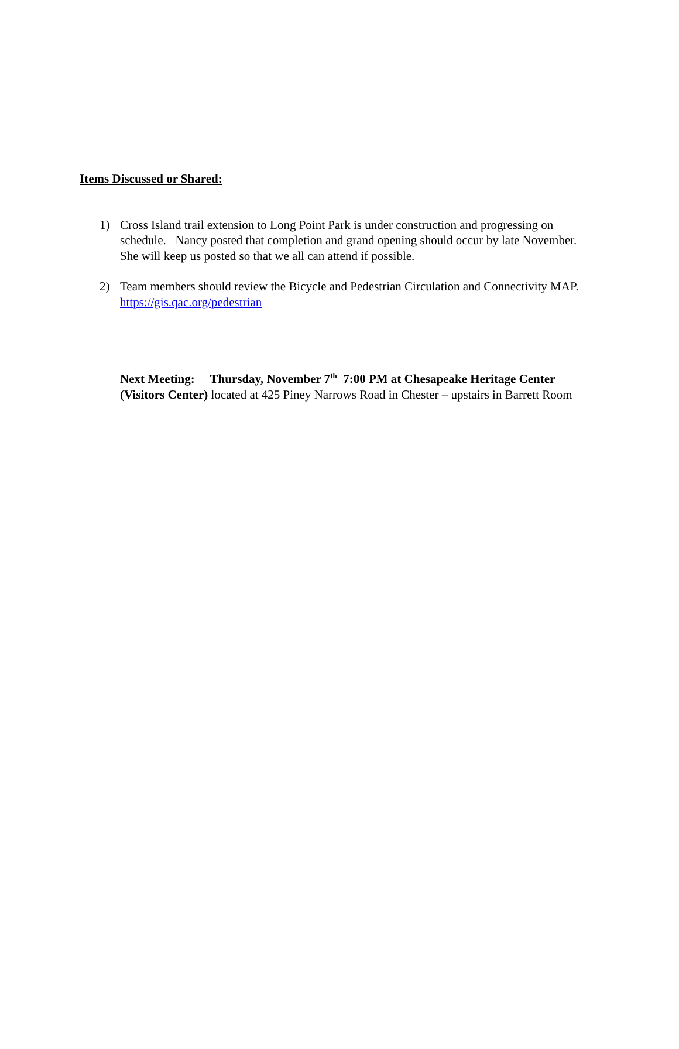Items Discussed or Shared:
1) Cross Island trail extension to Long Point Park is under construction and progressing on schedule. Nancy posted that completion and grand opening should occur by late November. She will keep us posted so that we all can attend if possible.
2) Team members should review the Bicycle and Pedestrian Circulation and Connectivity MAP. https://gis.qac.org/pedestrian
Next Meeting: Thursday, November 7<sup>th</sup> 7:00 PM at Chesapeake Heritage Center (Visitors Center) located at 425 Piney Narrows Road in Chester – upstairs in Barrett Room